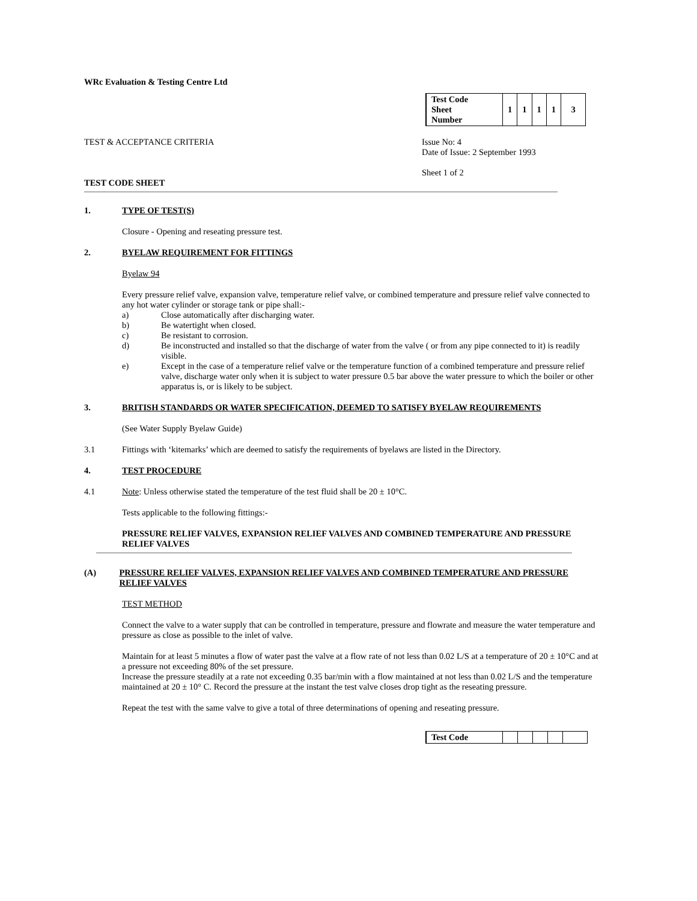WRc Evaluation & Testing Centre Ltd
| Test Code Sheet Number | 1 | 1 | 1 | 1 | 3 |
TEST & ACCEPTANCE CRITERIA Issue No: 4
Date of Issue: 2 September 1993
Sheet 1 of 2
TEST CODE SHEET
1. TYPE OF TEST(S)
Closure - Opening and reseating pressure test.
2. BYELAW REQUIREMENT FOR FITTINGS
Byelaw 94
Every pressure relief valve, expansion valve, temperature relief valve, or combined temperature and pressure relief valve connected to any hot water cylinder or storage tank or pipe shall:-
a) Close automatically after discharging water.
b) Be watertight when closed.
c) Be resistant to corrosion.
d) Be inconstructed and installed so that the discharge of water from the valve ( or from any pipe connected to it) is readily visible.
e) Except in the case of a temperature relief valve or the temperature function of a combined temperature and pressure relief valve, discharge water only when it is subject to water pressure 0.5 bar above the water pressure to which the boiler or other apparatus is, or is likely to be subject.
3. BRITISH STANDARDS OR WATER SPECIFICATION, DEEMED TO SATISFY BYELAW REQUIREMENTS
(See Water Supply Byelaw Guide)
3.1 Fittings with ‘kitemarks’ which are deemed to satisfy the requirements of byelaws are listed in the Directory.
4. TEST PROCEDURE
4.1 Note: Unless otherwise stated the temperature of the test fluid shall be 20 ± 10°C.
Tests applicable to the following fittings:-
PRESSURE RELIEF VALVES, EXPANSION RELIEF VALVES AND COMBINED TEMPERATURE AND PRESSURE RELIEF VALVES
(A) PRESSURE RELIEF VALVES, EXPANSION RELIEF VALVES AND COMBINED TEMPERATURE AND PRESSURE RELIEF VALVES
TEST METHOD
Connect the valve to a water supply that can be controlled in temperature, pressure and flowrate and measure the water temperature and pressure as close as possible to the inlet of valve.
Maintain for at least 5 minutes a flow of water past the valve at a flow rate of not less than 0.02 L/S at a temperature of 20 ± 10°C and at a pressure not exceeding 80% of the set pressure.
Increase the pressure steadily at a rate not exceeding 0.35 bar/min with a flow maintained at not less than 0.02 L/S and the temperature maintained at 20 ± 10° C. Record the pressure at the instant the test valve closes drop tight as the reseating pressure.
Repeat the test with the same valve to give a total of three determinations of opening and reseating pressure.
| Test Code | | | | | |